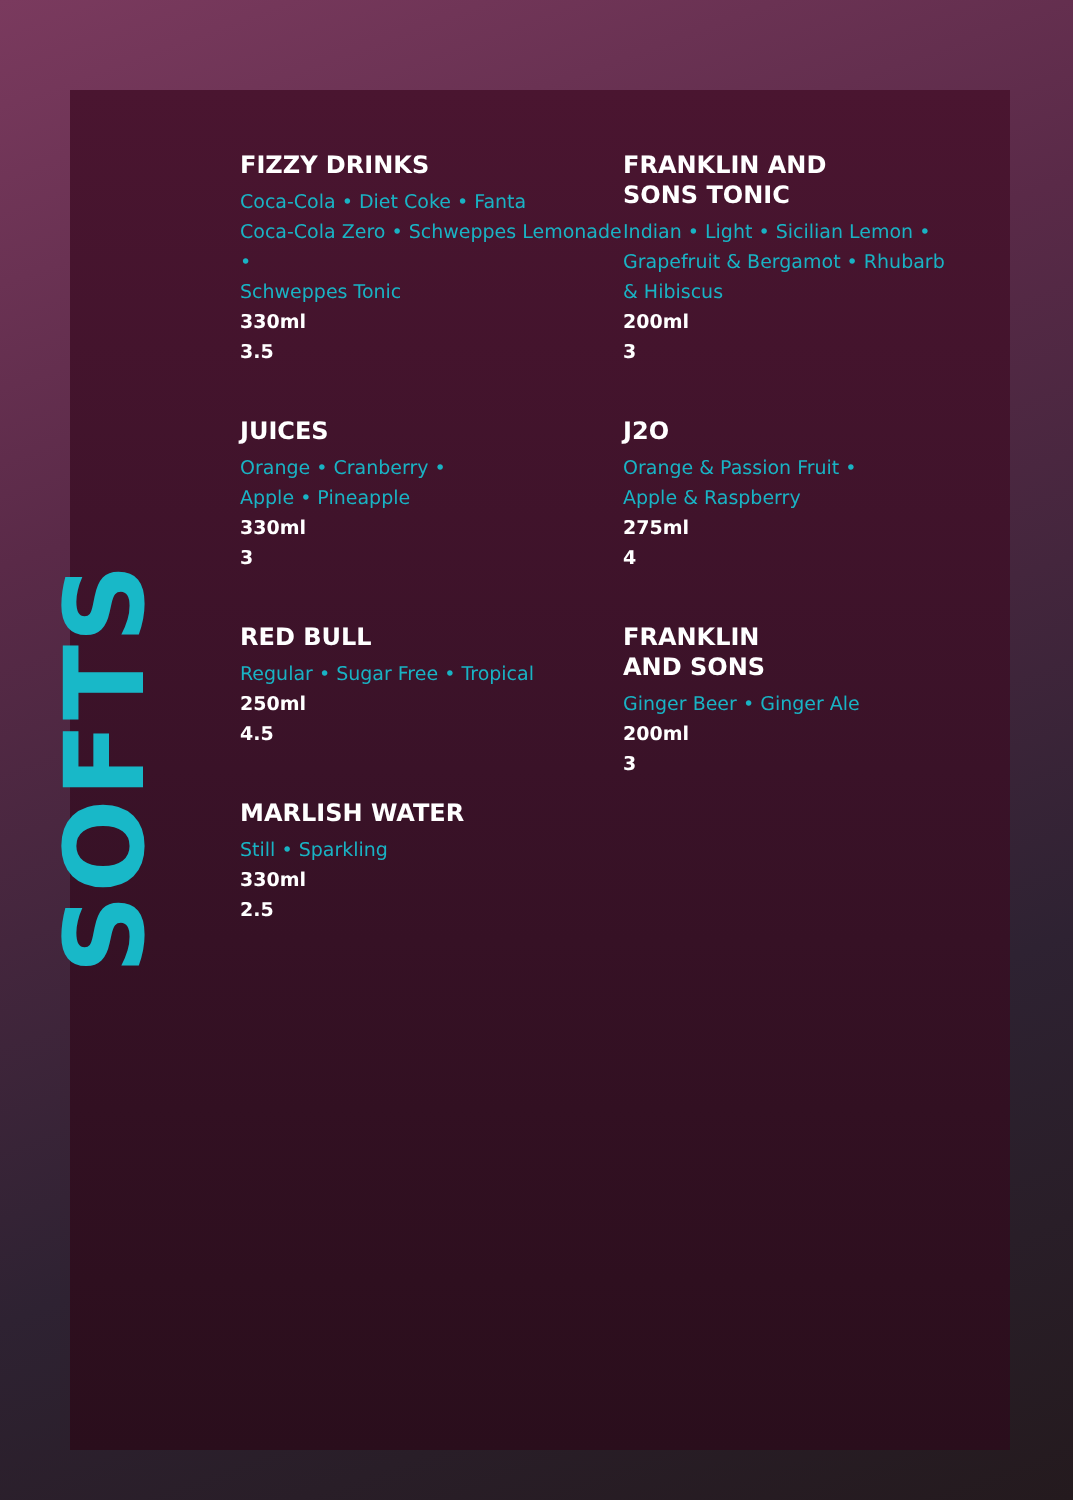SOFTS
FIZZY DRINKS
Coca-Cola • Diet Coke • Fanta
Coca-Cola Zero • Schweppes Lemonade •
Schweppes Tonic
330ml
3.5
JUICES
Orange • Cranberry •
Apple • Pineapple
330ml
3
RED BULL
Regular • Sugar Free • Tropical
250ml
4.5
MARLISH WATER
Still • Sparkling
330ml
2.5
FRANKLIN AND
SONS TONIC
Indian • Light • Sicilian Lemon •
Grapefruit & Bergamot • Rhubarb
& Hibiscus
200ml
3
J2O
Orange & Passion Fruit •
Apple & Raspberry
275ml
4
FRANKLIN
AND SONS
Ginger Beer • Ginger Ale
200ml
3